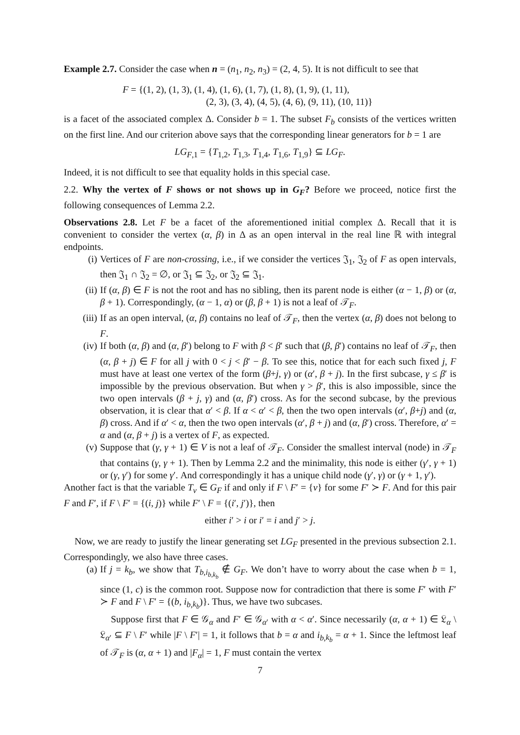Example 2.7. Consider the case when n = (n<sub>1</sub>, n<sub>2</sub>, n<sub>3</sub>) = (2, 4, 5). It is not difficult to see that
F = {(1, 2), (1, 3), (1, 4), (1, 6), (1, 7), (1, 8), (1, 9), (1, 11),
(2, 3), (3, 4), (4, 5), (4, 6), (9, 11), (10, 11)}
is a facet of the associated complex Δ. Consider b = 1. The subset F<sub>b</sub> consists of the vertices written on the first line. And our criterion above says that the corresponding linear generators for b = 1 are
LG<sub>F,1</sub> = {T<sub>1,2</sub>, T<sub>1,3</sub>, T<sub>1,4</sub>, T<sub>1,6</sub>, T<sub>1,9</sub>} ⊆ LG<sub>F</sub>.
Indeed, it is not difficult to see that equality holds in this special case.
2.2. Why the vertex of F shows or not shows up in G<sub>F</sub>? Before we proceed, notice first the following consequences of Lemma 2.2.
Observations 2.8. Let F be a facet of the aforementioned initial complex Δ. Recall that it is convenient to consider the vertex (α, β) in Δ as an open interval in the real line ℝ with integral endpoints.
(i) Vertices of F are non-crossing, i.e., if we consider the vertices 𝔍<sub>1</sub>, 𝔍<sub>2</sub> of F as open intervals, then 𝔍<sub>1</sub> ∩ 𝔍<sub>2</sub> = ∅, or 𝔍<sub>1</sub> ⊆ 𝔍<sub>2</sub>, or 𝔍<sub>2</sub> ⊆ 𝔍<sub>1</sub>.
(ii) If (α, β) ∈ F is not the root and has no sibling, then its parent node is either (α − 1, β) or (α, β + 1). Correspondingly, (α − 1, α) or (β, β + 1) is not a leaf of 𝒯<sub>F</sub>.
(iii) If as an open interval, (α, β) contains no leaf of 𝒯<sub>F</sub>, then the vertex (α, β) does not belong to F.
(iv) If both (α, β) and (α, β′) belong to F with β < β′ such that (β, β′) contains no leaf of 𝒯<sub>F</sub>, then (α, β + j) ∈ F for all j with 0 < j < β′ − β. To see this, notice that for each such fixed j, F must have at least one vertex of the form (β+j, γ) or (α′, β + j). In the first subcase, γ ≤ β′ is impossible by the previous observation. But when γ > β′, this is also impossible, since the two open intervals (β + j, γ) and (α, β′) cross. As for the second subcase, by the previous observation, it is clear that α′ < β. If α < α′ < β, then the two open intervals (α′, β+j) and (α, β) cross. And if α′ < α, then the two open intervals (α′, β + j) and (α, β′) cross. Therefore, α′ = α and (α, β + j) is a vertex of F, as expected.
(v) Suppose that (γ, γ + 1) ∈ V is not a leaf of 𝒯<sub>F</sub>. Consider the smallest interval (node) in 𝒯<sub>F</sub> that contains (γ, γ + 1). Then by Lemma 2.2 and the minimality, this node is either (γ′, γ + 1) or (γ, γ′) for some γ′. And correspondingly it has a unique child node (γ′, γ) or (γ + 1, γ′).
Another fact is that the variable T<sub>v</sub> ∈ G<sub>F</sub> if and only if F \ F′ = {v} for some F′ ≻ F. And for this pair F and F′, if F \ F′ = {(i, j)} while F′ \ F = {(i′, j′)}, then
either i′ > i or i′ = i and j′ > j.
Now, we are ready to justify the linear generating set LG<sub>F</sub> presented in the previous subsection 2.1. Correspondingly, we also have three cases.
(a) If j = k<sub>b</sub>, we show that T<sub>b,i<sub>b,k<sub>b</sub></sub></sub> ∉ G<sub>F</sub>. We don’t have to worry about the case when b = 1, since (1, c) is the common root. Suppose now for contradiction that there is some F′ with F′ ≻ F and F \ F′ = {(b, i<sub>b,k<sub>b</sub></sub>)}. Thus, we have two subcases.
Suppose first that F ∈ 𝒢<sub>α</sub> and F′ ∈ 𝒢<sub>α′</sub> with α < α′. Since necessarily (α, α + 1) ∈ 𝔏<sub>α</sub> \ 𝔏<sub>α′</sub> ⊆ F \ F′ while |F \ F′| = 1, it follows that b = α and i<sub>b,k<sub>b</sub></sub> = α + 1. Since the leftmost leaf of 𝒯<sub>F</sub> is (α, α + 1) and |F<sub>α</sub>| = 1, F must contain the vertex
7